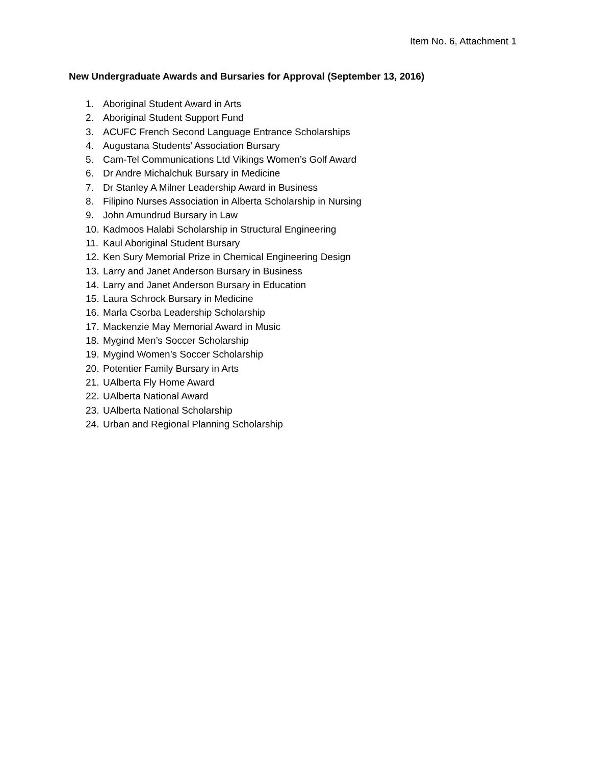Item No. 6, Attachment 1
New Undergraduate Awards and Bursaries for Approval (September 13, 2016)
1. Aboriginal Student Award in Arts
2. Aboriginal Student Support Fund
3. ACUFC French Second Language Entrance Scholarships
4. Augustana Students’ Association Bursary
5. Cam-Tel Communications Ltd Vikings Women’s Golf Award
6. Dr Andre Michalchuk Bursary in Medicine
7. Dr Stanley A Milner Leadership Award in Business
8. Filipino Nurses Association in Alberta Scholarship in Nursing
9. John Amundrud Bursary in Law
10. Kadmoos Halabi Scholarship in Structural Engineering
11. Kaul Aboriginal Student Bursary
12. Ken Sury Memorial Prize in Chemical Engineering Design
13. Larry and Janet Anderson Bursary in Business
14. Larry and Janet Anderson Bursary in Education
15. Laura Schrock Bursary in Medicine
16. Marla Csorba Leadership Scholarship
17. Mackenzie May Memorial Award in Music
18. Mygind Men’s Soccer Scholarship
19. Mygind Women’s Soccer Scholarship
20. Potentier Family Bursary in Arts
21. UAlberta Fly Home Award
22. UAlberta National Award
23. UAlberta National Scholarship
24. Urban and Regional Planning Scholarship